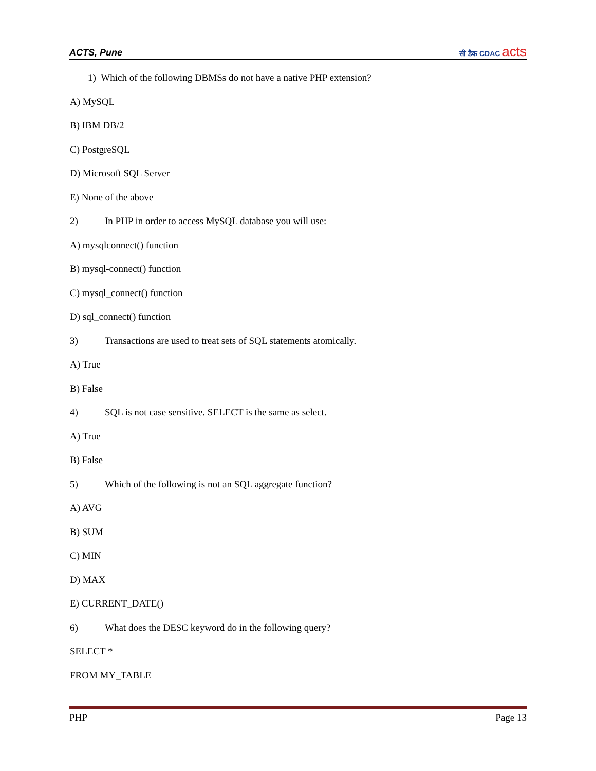ACTS, Pune
सी डैक CDAC acts
1) Which of the following DBMSs do not have a native PHP extension?
A) MySQL
B) IBM DB/2
C) PostgreSQL
D) Microsoft SQL Server
E) None of the above
2) In PHP in order to access MySQL database you will use:
A) mysqlconnect() function
B) mysql-connect() function
C) mysql_connect() function
D) sql_connect() function
3) Transactions are used to treat sets of SQL statements atomically.
A) True
B) False
4) SQL is not case sensitive. SELECT is the same as select.
A) True
B) False
5) Which of the following is not an SQL aggregate function?
A) AVG
B) SUM
C) MIN
D) MAX
E) CURRENT_DATE()
6) What does the DESC keyword do in the following query?
SELECT *
FROM MY_TABLE
PHP Page 13